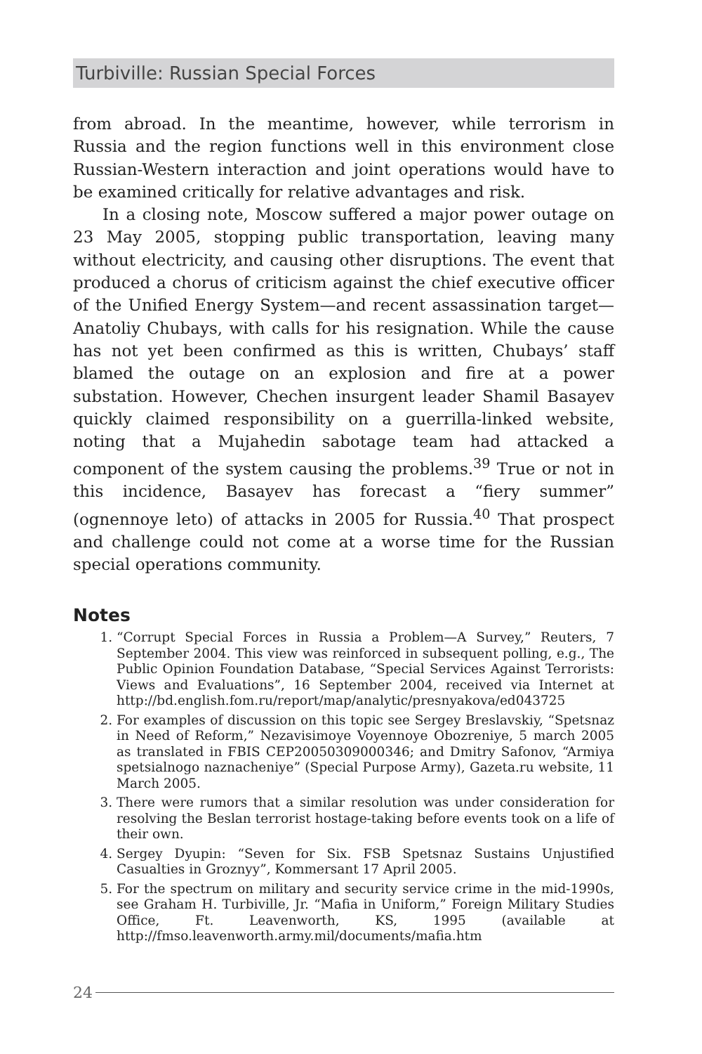Turbiville: Russian Special Forces
from abroad. In the meantime, however, while terrorism in Russia and the region functions well in this environment close Russian-Western interaction and joint operations would have to be examined critically for relative advantages and risk.
In a closing note, Moscow suffered a major power outage on 23 May 2005, stopping public transportation, leaving many without electricity, and causing other disruptions. The event that produced a chorus of criticism against the chief executive officer of the Unified Energy System—and recent assassination target—Anatoliy Chubays, with calls for his resignation. While the cause has not yet been confirmed as this is written, Chubays’ staff blamed the outage on an explosion and fire at a power substation. However, Chechen insurgent leader Shamil Basayev quickly claimed responsibility on a guerrilla-linked website, noting that a Mujahedin sabotage team had attacked a component of the system causing the problems.<sup>39</sup> True or not in this incidence, Basayev has forecast a “fiery summer” (ognennoye leto) of attacks in 2005 for Russia.<sup>40</sup> That prospect and challenge could not come at a worse time for the Russian special operations community.
Notes
1. “Corrupt Special Forces in Russia a Problem—A Survey,” Reuters, 7 September 2004. This view was reinforced in subsequent polling, e.g., The Public Opinion Foundation Database, “Special Services Against Terrorists: Views and Evaluations”, 16 September 2004, received via Internet at http://bd.english.fom.ru/report/map/analytic/presnyakova/ed043725
2. For examples of discussion on this topic see Sergey Breslavskiy, “Spetsnaz in Need of Reform,” Nezavisimoye Voyennoye Obozreniye, 5 march 2005 as translated in FBIS CEP20050309000346; and Dmitry Safonov, “Armiya spetsialnogo naznacheniye” (Special Purpose Army), Gazeta.ru website, 11 March 2005.
3. There were rumors that a similar resolution was under consideration for resolving the Beslan terrorist hostage-taking before events took on a life of their own.
4. Sergey Dyupin: “Seven for Six. FSB Spetsnaz Sustains Unjustified Casualties in Groznyy”, Kommersant 17 April 2005.
5. For the spectrum on military and security service crime in the mid-1990s, see Graham H. Turbiville, Jr. “Mafia in Uniform,” Foreign Military Studies Office, Ft. Leavenworth, KS, 1995 (available at http://fmso.leavenworth.army.mil/documents/mafia.htm
24